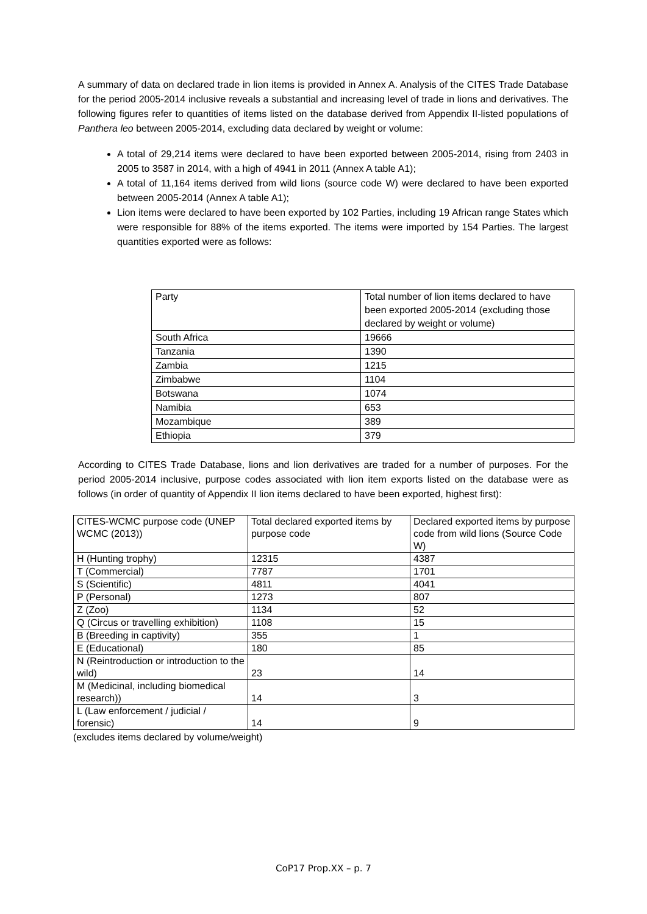A summary of data on declared trade in lion items is provided in Annex A. Analysis of the CITES Trade Database for the period 2005-2014 inclusive reveals a substantial and increasing level of trade in lions and derivatives. The following figures refer to quantities of items listed on the database derived from Appendix II-listed populations of Panthera leo between 2005-2014, excluding data declared by weight or volume:
A total of 29,214 items were declared to have been exported between 2005-2014, rising from 2403 in 2005 to 3587 in 2014, with a high of 4941 in 2011 (Annex A table A1);
A total of 11,164 items derived from wild lions (source code W) were declared to have been exported between 2005-2014 (Annex A table A1);
Lion items were declared to have been exported by 102 Parties, including 19 African range States which were responsible for 88% of the items exported. The items were imported by 154 Parties. The largest quantities exported were as follows:
| Party | Total number of lion items declared to have been exported 2005-2014 (excluding those declared by weight or volume) |
| South Africa | 19666 |
| Tanzania | 1390 |
| Zambia | 1215 |
| Zimbabwe | 1104 |
| Botswana | 1074 |
| Namibia | 653 |
| Mozambique | 389 |
| Ethiopia | 379 |
According to CITES Trade Database, lions and lion derivatives are traded for a number of purposes. For the period 2005-2014 inclusive, purpose codes associated with lion item exports listed on the database were as follows (in order of quantity of Appendix II lion items declared to have been exported, highest first):
| CITES-WCMC purpose code (UNEP WCMC (2013)) | Total declared exported items by purpose code | Declared exported items by purpose code from wild lions (Source Code W) |
| H (Hunting trophy) | 12315 | 4387 |
| T (Commercial) | 7787 | 1701 |
| S (Scientific) | 4811 | 4041 |
| P (Personal) | 1273 | 807 |
| Z (Zoo) | 1134 | 52 |
| Q (Circus or travelling exhibition) | 1108 | 15 |
| B (Breeding in captivity) | 355 | 1 |
| E (Educational) | 180 | 85 |
| N (Reintroduction or introduction to the wild) | 23 | 14 |
| M (Medicinal, including biomedical research)) | 14 | 3 |
| L (Law enforcement / judicial / forensic) | 14 | 9 |
(excludes items declared by volume/weight)
CoP17 Prop.XX – p. 7